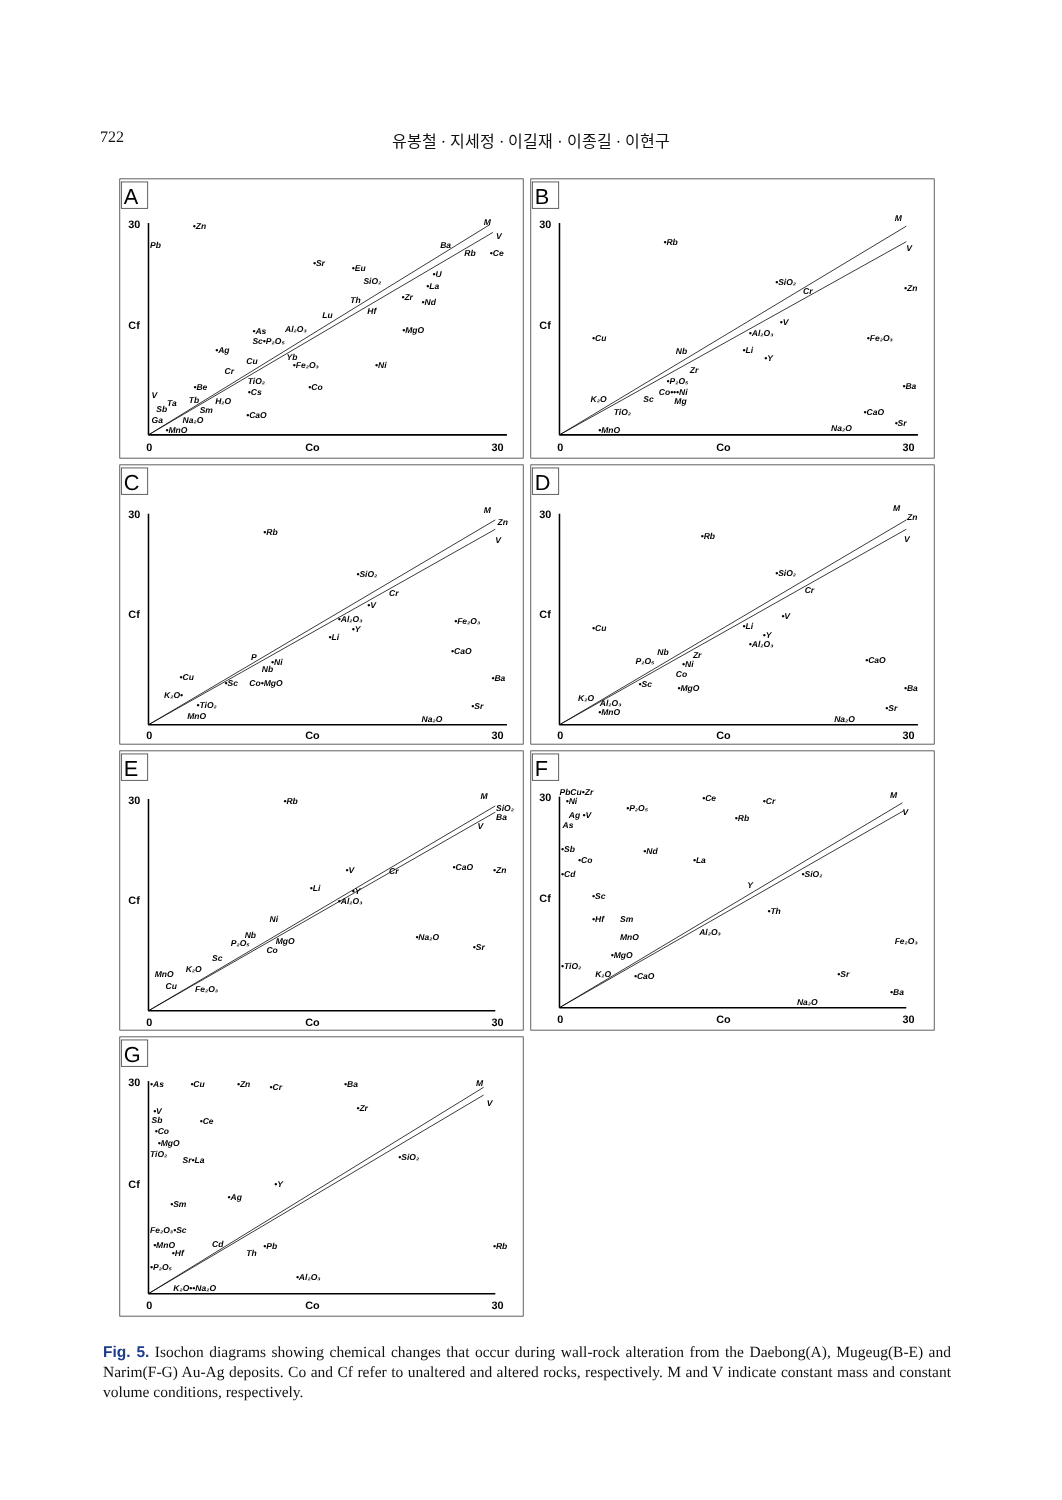722 유봉철 · 지세정 · 이길재 · 이종길 · 이현구
A
30
Cf
0
Co
30
M
V
•Zn
Pb
•Sr
•Eu
Ba
Rb
•Ce
•U
SiO₂
•La
•Zr
•Nd
Th
Hf
Lu
•As
Al₂O₃
Sc•P₂O₅
•MgO
•Ag
Cu
Yb
•Fe₂O₃
•Ni
Cr
TiO₂
•Co
•Be
•Cs
V
Tb
H₂O
Ta
Sb
Sm
•CaO
Ga
Na₂O
•MnO
B
30
Cf
0
Co
30
M
V
•Rb
•SiO₂
Cr
•Zn
•V
•Al₂O₃
•Fe₂O₃
•Cu
Nb
•Li
•Y
Zr
•P₂O₅
•Ba
Co•••Ni
Sc
Mg
K₂O
TiO₂
•CaO
•Sr
Na₂O
•MnO
C
30
Cf
0
Co
30
M
Zn
V
•Rb
•SiO₂
Cr
•V
•Al₂O₃
•Fe₂O₃
•Y
•Li
•CaO
P
•Ni
Nb
•Cu
•Sc
Co•MgO
•Ba
K₂O•
•TiO₂
•Sr
MnO
Na₂O
D
30
Cf
0
Co
30
M
Zn
V
•Rb
•SiO₂
Cr
•V
•Cu
•Li
•Y
•Al₂O₃
Nb
P₂O₅
Zr
•Ni
Co
•CaO
•Sc
•MgO
•Ba
K₂O
Al₂O₃
•MnO
•Sr
Na₂O
E
30
Cf
0
Co
30
M
SiO₂
Ba
V
•Rb
•V
Cr
•CaO
•Zn
•Li
•Y
•Al₂O₃
Ni
Nb
P₂O₅
MgO
Co
•Na₂O
•Sr
Sc
MnO
K₂O
Cu
Fe₂O₃
F
30
Cf
0
Co
30
M
V
PbCu•Zr
•Ni
•P₂O₅
•Ce
•Cr
Ag •V
•Rb
As
•Sb
•Nd
•Co
•La
•Cd
•SiO₂
Y
•Sc
•Th
•Hf
Sm
MnO
Al₂O₃
Fe₂O₃
•MgO
•TiO₂
K₂O
•CaO
•Sr
•Ba
Na₂O
G
30
Cf
0
Co
30
M
V
•As
•Cu
•Zn
•Cr
•Ba
•Zr
•V
Sb
•Ce
•Co
•MgO
TiO₂
Sr•La
•SiO₂
•Y
•Ag
•Sm
Fe₂O₃•Sc
•MnO
Cd
Th
•Pb
•Rb
•Hf
•P₂O₅
•Al₂O₃
K₂O••Na₂O
Fig. 5. Isochon diagrams showing chemical changes that occur during wall-rock alteration from the Daebong(A), Mugeug(B-E) and Narim(F-G) Au-Ag deposits. Co and Cf refer to unaltered and altered rocks, respectively. M and V indicate constant mass and constant volume conditions, respectively.